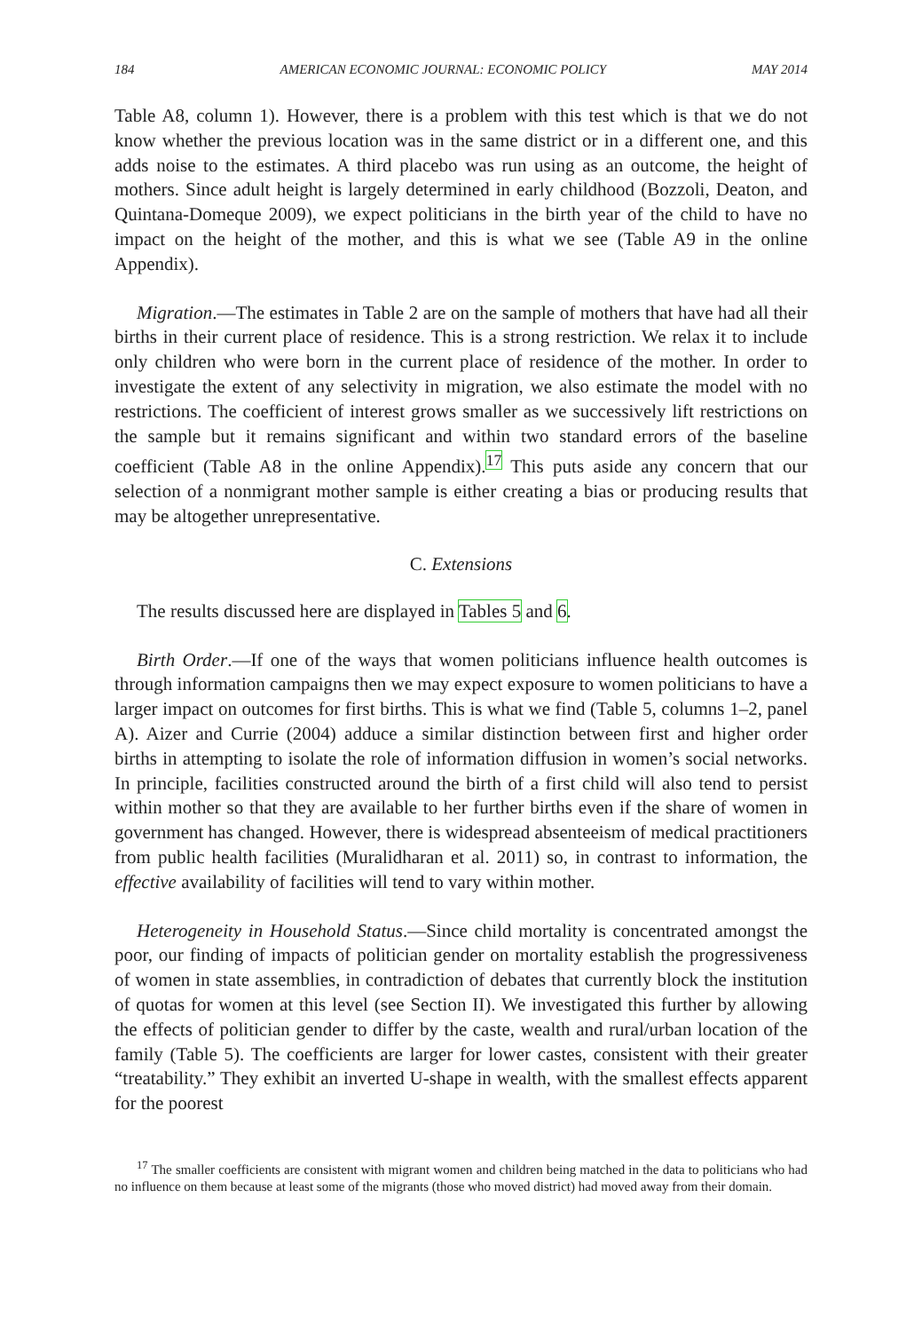184 AMERICAN ECONOMIC JOURNAL: ECONOMIC POLICY MAY 2014
Table A8, column 1). However, there is a problem with this test which is that we do not know whether the previous location was in the same district or in a different one, and this adds noise to the estimates. A third placebo was run using as an outcome, the height of mothers. Since adult height is largely determined in early childhood (Bozzoli, Deaton, and Quintana-Domeque 2009), we expect politicians in the birth year of the child to have no impact on the height of the mother, and this is what we see (Table A9 in the online Appendix).
Migration.—The estimates in Table 2 are on the sample of mothers that have had all their births in their current place of residence. This is a strong restriction. We relax it to include only children who were born in the current place of residence of the mother. In order to investigate the extent of any selectivity in migration, we also estimate the model with no restrictions. The coefficient of interest grows smaller as we successively lift restrictions on the sample but it remains significant and within two standard errors of the baseline coefficient (Table A8 in the online Appendix).<sup>17</sup> This puts aside any concern that our selection of a nonmigrant mother sample is either creating a bias or producing results that may be altogether unrepresentative.
C. Extensions
The results discussed here are displayed in Tables 5 and 6.
Birth Order.—If one of the ways that women politicians influence health outcomes is through information campaigns then we may expect exposure to women politicians to have a larger impact on outcomes for first births. This is what we find (Table 5, columns 1–2, panel A). Aizer and Currie (2004) adduce a similar distinction between first and higher order births in attempting to isolate the role of information diffusion in women’s social networks. In principle, facilities constructed around the birth of a first child will also tend to persist within mother so that they are available to her further births even if the share of women in government has changed. However, there is widespread absenteeism of medical practitioners from public health facilities (Muralidharan et al. 2011) so, in contrast to information, the effective availability of facilities will tend to vary within mother.
Heterogeneity in Household Status.—Since child mortality is concentrated amongst the poor, our finding of impacts of politician gender on mortality establish the progressiveness of women in state assemblies, in contradiction of debates that currently block the institution of quotas for women at this level (see Section II). We investigated this further by allowing the effects of politician gender to differ by the caste, wealth and rural/urban location of the family (Table 5). The coefficients are larger for lower castes, consistent with their greater “treatability.” They exhibit an inverted U-shape in wealth, with the smallest effects apparent for the poorest
<sup>17</sup> The smaller coefficients are consistent with migrant women and children being matched in the data to politicians who had no influence on them because at least some of the migrants (those who moved district) had moved away from their domain.